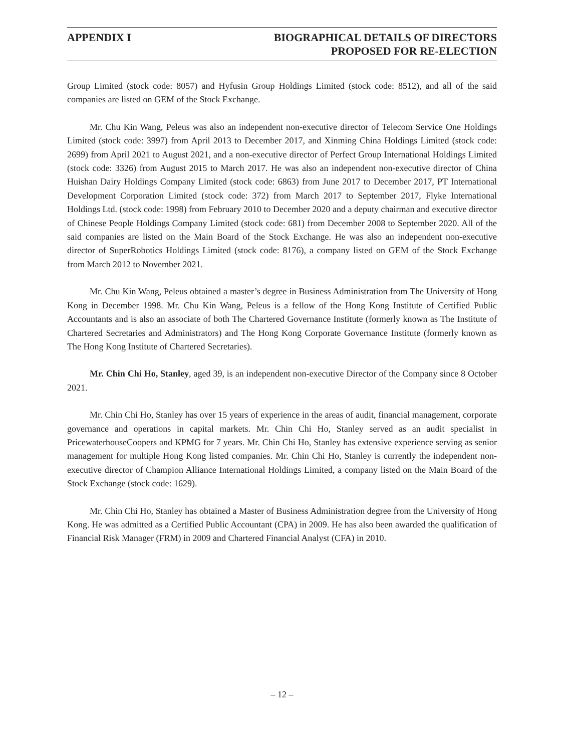APPENDIX I BIOGRAPHICAL DETAILS OF DIRECTORS
PROPOSED FOR RE-ELECTION
Group Limited (stock code: 8057) and Hyfusin Group Holdings Limited (stock code: 8512), and all of the said companies are listed on GEM of the Stock Exchange.
Mr. Chu Kin Wang, Peleus was also an independent non-executive director of Telecom Service One Holdings Limited (stock code: 3997) from April 2013 to December 2017, and Xinming China Holdings Limited (stock code: 2699) from April 2021 to August 2021, and a non-executive director of Perfect Group International Holdings Limited (stock code: 3326) from August 2015 to March 2017. He was also an independent non-executive director of China Huishan Dairy Holdings Company Limited (stock code: 6863) from June 2017 to December 2017, PT International Development Corporation Limited (stock code: 372) from March 2017 to September 2017, Flyke International Holdings Ltd. (stock code: 1998) from February 2010 to December 2020 and a deputy chairman and executive director of Chinese People Holdings Company Limited (stock code: 681) from December 2008 to September 2020. All of the said companies are listed on the Main Board of the Stock Exchange. He was also an independent non-executive director of SuperRobotics Holdings Limited (stock code: 8176), a company listed on GEM of the Stock Exchange from March 2012 to November 2021.
Mr. Chu Kin Wang, Peleus obtained a master’s degree in Business Administration from The University of Hong Kong in December 1998. Mr. Chu Kin Wang, Peleus is a fellow of the Hong Kong Institute of Certified Public Accountants and is also an associate of both The Chartered Governance Institute (formerly known as The Institute of Chartered Secretaries and Administrators) and The Hong Kong Corporate Governance Institute (formerly known as The Hong Kong Institute of Chartered Secretaries).
Mr. Chin Chi Ho, Stanley, aged 39, is an independent non-executive Director of the Company since 8 October 2021.
Mr. Chin Chi Ho, Stanley has over 15 years of experience in the areas of audit, financial management, corporate governance and operations in capital markets. Mr. Chin Chi Ho, Stanley served as an audit specialist in PricewaterhouseCoopers and KPMG for 7 years. Mr. Chin Chi Ho, Stanley has extensive experience serving as senior management for multiple Hong Kong listed companies. Mr. Chin Chi Ho, Stanley is currently the independent non-executive director of Champion Alliance International Holdings Limited, a company listed on the Main Board of the Stock Exchange (stock code: 1629).
Mr. Chin Chi Ho, Stanley has obtained a Master of Business Administration degree from the University of Hong Kong. He was admitted as a Certified Public Accountant (CPA) in 2009. He has also been awarded the qualification of Financial Risk Manager (FRM) in 2009 and Chartered Financial Analyst (CFA) in 2010.
– 12 –